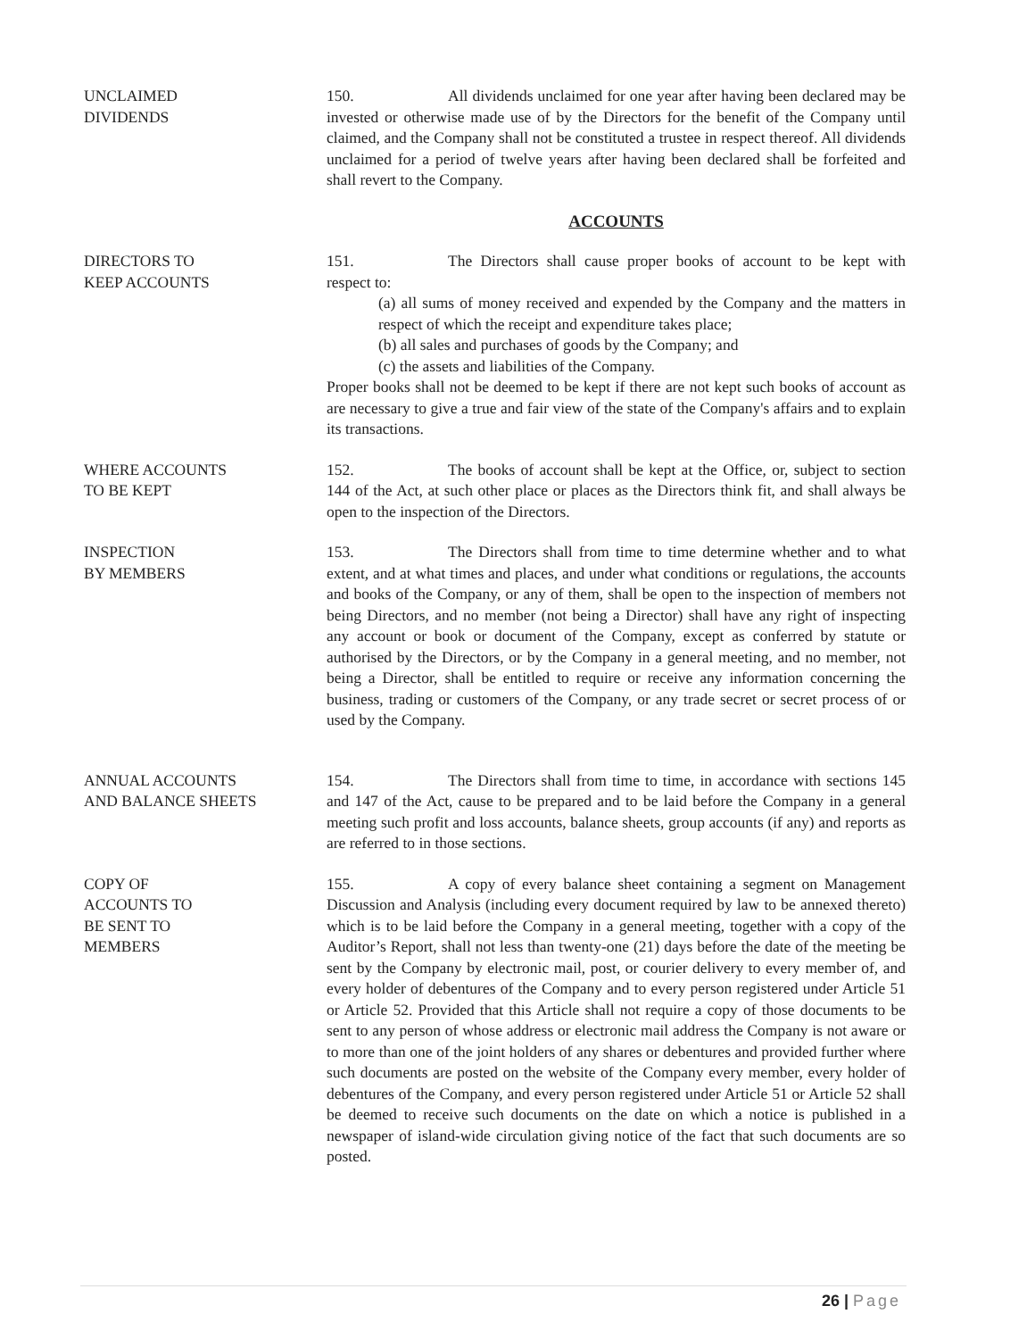UNCLAIMED
DIVIDENDS
150. All dividends unclaimed for one year after having been declared may be invested or otherwise made use of by the Directors for the benefit of the Company until claimed, and the Company shall not be constituted a trustee in respect thereof. All dividends unclaimed for a period of twelve years after having been declared shall be forfeited and shall revert to the Company.
ACCOUNTS
DIRECTORS TO
KEEP ACCOUNTS
151. The Directors shall cause proper books of account to be kept with respect to:
(a) all sums of money received and expended by the Company and the matters in respect of which the receipt and expenditure takes place;
(b) all sales and purchases of goods by the Company; and
(c) the assets and liabilities of the Company.
Proper books shall not be deemed to be kept if there are not kept such books of account as are necessary to give a true and fair view of the state of the Company's affairs and to explain its transactions.
WHERE ACCOUNTS
TO BE KEPT
152. The books of account shall be kept at the Office, or, subject to section 144 of the Act, at such other place or places as the Directors think fit, and shall always be open to the inspection of the Directors.
INSPECTION
BY MEMBERS
153. The Directors shall from time to time determine whether and to what extent, and at what times and places, and under what conditions or regulations, the accounts and books of the Company, or any of them, shall be open to the inspection of members not being Directors, and no member (not being a Director) shall have any right of inspecting any account or book or document of the Company, except as conferred by statute or authorised by the Directors, or by the Company in a general meeting, and no member, not being a Director, shall be entitled to require or receive any information concerning the business, trading or customers of the Company, or any trade secret or secret process of or used by the Company.
ANNUAL ACCOUNTS
AND BALANCE SHEETS
154. The Directors shall from time to time, in accordance with sections 145 and 147 of the Act, cause to be prepared and to be laid before the Company in a general meeting such profit and loss accounts, balance sheets, group accounts (if any) and reports as are referred to in those sections.
COPY OF
ACCOUNTS TO
BE SENT TO
MEMBERS
155. A copy of every balance sheet containing a segment on Management Discussion and Analysis (including every document required by law to be annexed thereto) which is to be laid before the Company in a general meeting, together with a copy of the Auditor’s Report, shall not less than twenty-one (21) days before the date of the meeting be sent by the Company by electronic mail, post, or courier delivery to every member of, and every holder of debentures of the Company and to every person registered under Article 51 or Article 52. Provided that this Article shall not require a copy of those documents to be sent to any person of whose address or electronic mail address the Company is not aware or to more than one of the joint holders of any shares or debentures and provided further where such documents are posted on the website of the Company every member, every holder of debentures of the Company, and every person registered under Article 51 or Article 52 shall be deemed to receive such documents on the date on which a notice is published in a newspaper of island-wide circulation giving notice of the fact that such documents are so posted.
26 | Page